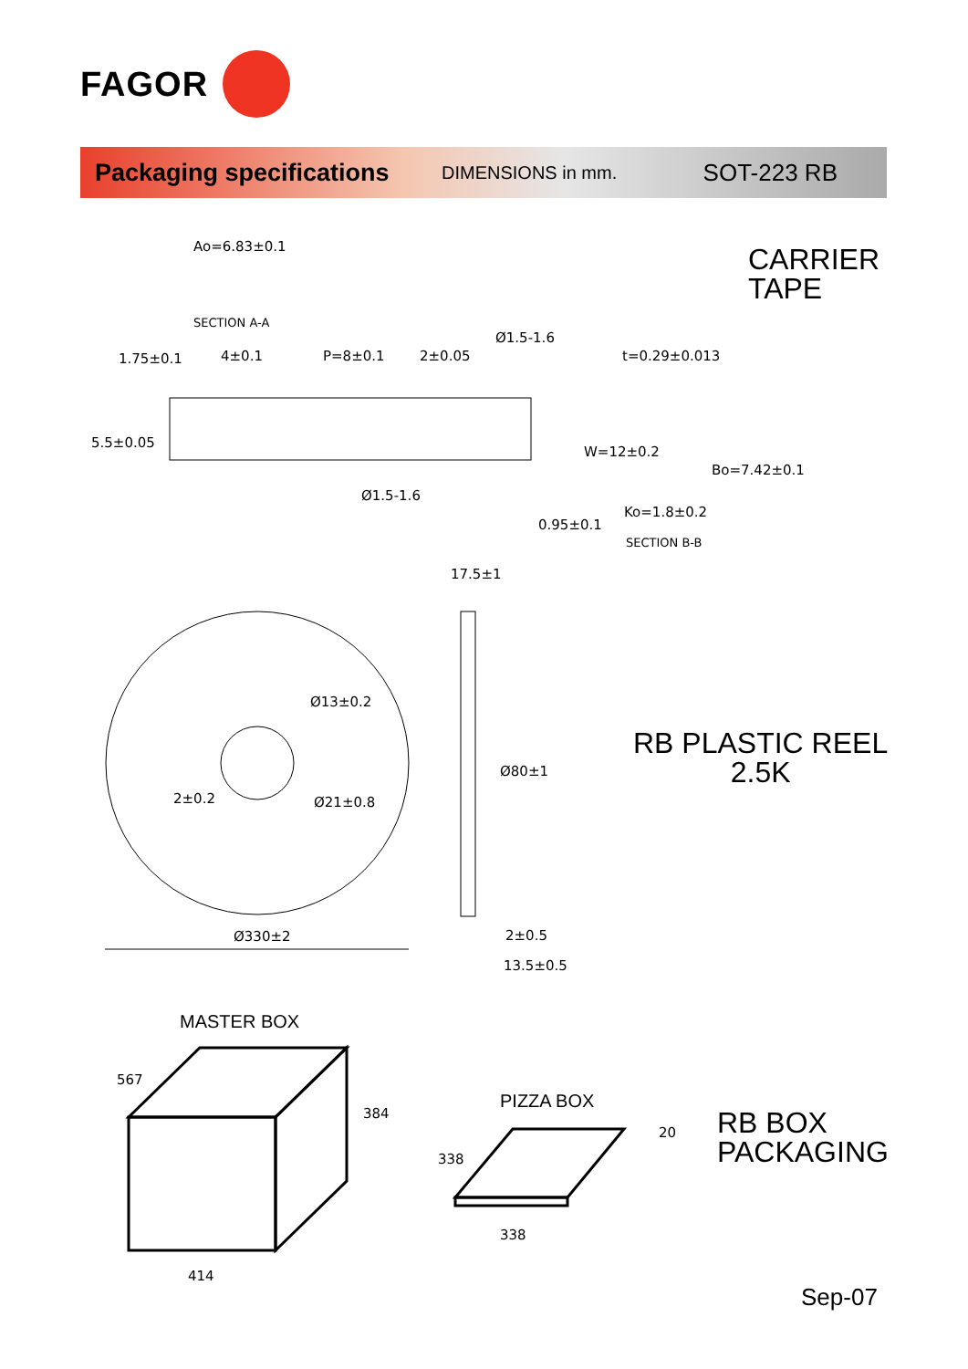FAGOR
Packaging specifications DIMENSIONS in mm. SOT-223 RB
CARRIER
TAPE
RB PLASTIC REEL
2.5K
RB BOX
PACKAGING
MASTER BOX
PIZZA BOX
Sep-07
Ao=6.83±0.1
SECTION A-A
P=8±0.1
4±0.1
2±0.05
Ø1.5-1.6
Ø1.5-1.6
t=0.29±0.013
Ko=1.8±0.2
SECTION B-B
5.5±0.05
1.75±0.1
W=12±0.2
Bo=7.42±0.1
0.95±0.1
Ø330±2
Ø13±0.2
Ø21±0.8
2±0.2
17.5±1
Ø80±1
2±0.5
13.5±0.5
567
384
414
338
20
338